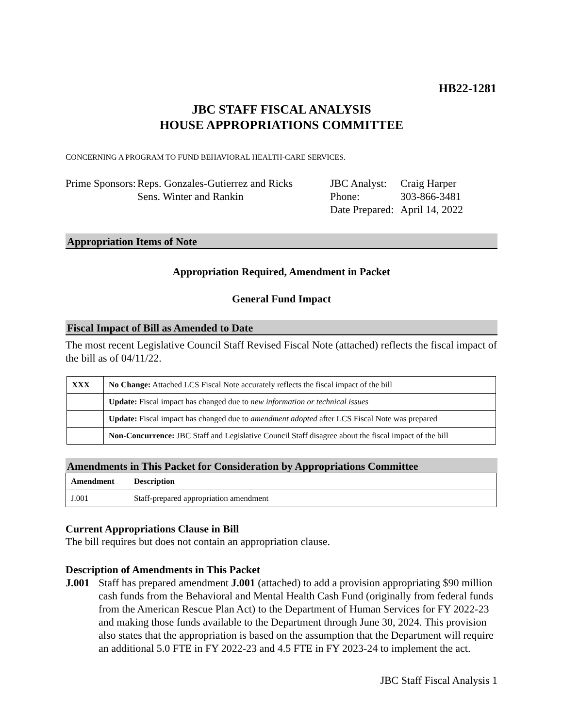HB22-1281
JBC STAFF FISCAL ANALYSIS
HOUSE APPROPRIATIONS COMMITTEE
CONCERNING A PROGRAM TO FUND BEHAVIORAL HEALTH-CARE SERVICES.
Prime Sponsors:
Reps. Gonzales-Gutierrez and Ricks
Sens. Winter and Rankin
JBC Analyst:
Phone:
Date Prepared:
Craig Harper
303-866-3481
April 14, 2022
Appropriation Items of Note
Appropriation Required, Amendment in Packet
General Fund Impact
Fiscal Impact of Bill as Amended to Date
The most recent Legislative Council Staff Revised Fiscal Note (attached) reflects the fiscal impact of the bill as of 04/11/22.
| XXX | No Change: Attached LCS Fiscal Note accurately reflects the fiscal impact of the bill |
| | Update: Fiscal impact has changed due to new information or technical issues |
| | Update: Fiscal impact has changed due to amendment adopted after LCS Fiscal Note was prepared |
| | Non-Concurrence: JBC Staff and Legislative Council Staff disagree about the fiscal impact of the bill |
Amendments in This Packet for Consideration by Appropriations Committee
| Amendment | Description |
| --- | --- |
| J.001 | Staff-prepared appropriation amendment |
Current Appropriations Clause in Bill
The bill requires but does not contain an appropriation clause.
Description of Amendments in This Packet
J.001 Staff has prepared amendment J.001 (attached) to add a provision appropriating $90 million cash funds from the Behavioral and Mental Health Cash Fund (originally from federal funds from the American Rescue Plan Act) to the Department of Human Services for FY 2022-23 and making those funds available to the Department through June 30, 2024. This provision also states that the appropriation is based on the assumption that the Department will require an additional 5.0 FTE in FY 2022-23 and 4.5 FTE in FY 2023-24 to implement the act.
JBC Staff Fiscal Analysis 1